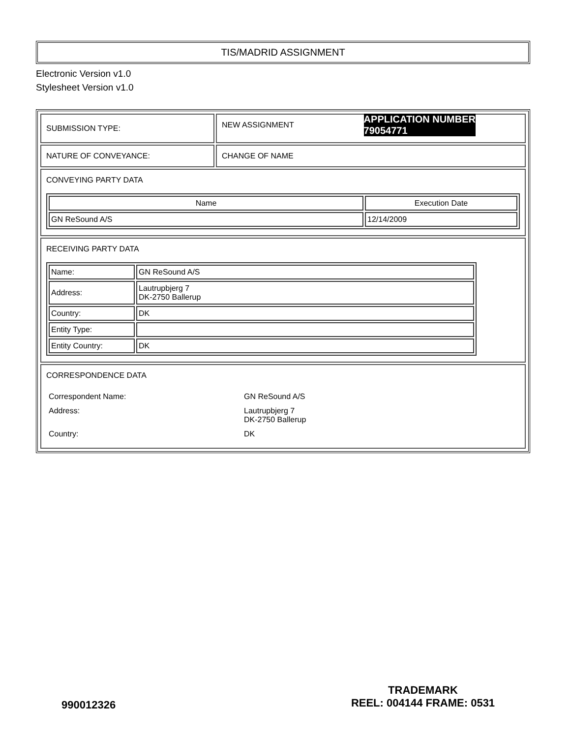TIS/MADRID ASSIGNMENT
Electronic Version v1.0
Stylesheet Version v1.0
| SUBMISSION TYPE: | NEW ASSIGNMENT APPLICATION NUMBER 79054771 |
| NATURE OF CONVEYANCE: | CHANGE OF NAME |
| CONVEYING PARTY DATA / Name / Execution Date / / --- / --- / / GN ReSound A/S / 12/14/2009 / | |
| RECEIVING PARTY DATA / Name: / GN ReSound A/S / / Address: / Lautrupbjerg 7 DK-2750 Ballerup / / Country: / DK / / Entity Type: / / / Entity Country: / DK / | |
| CORRESPONDENCE DATA / Correspondent Name: / GN ReSound A/S / / Address: / Lautrupbjerg 7 DK-2750 Ballerup / / Country: / DK / | |
990012326
TRADEMARK
REEL: 004144 FRAME: 0531